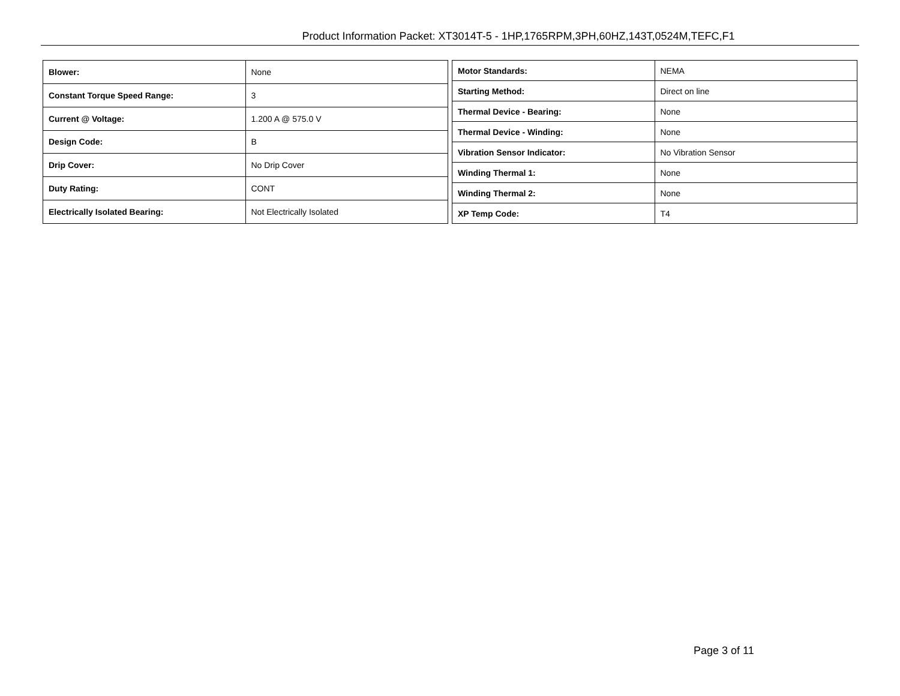Product Information Packet: XT3014T-5 - 1HP,1765RPM,3PH,60HZ,143T,0524M,TEFC,F1
| Blower: | None |
| Constant Torque Speed Range: | 3 |
| Current @ Voltage: | 1.200 A @ 575.0 V |
| Design Code: | B |
| Drip Cover: | No Drip Cover |
| Duty Rating: | CONT |
| Electrically Isolated Bearing: | Not Electrically Isolated |
| Motor Standards: | NEMA |
| Starting Method: | Direct on line |
| Thermal Device - Bearing: | None |
| Thermal Device - Winding: | None |
| Vibration Sensor Indicator: | No Vibration Sensor |
| Winding Thermal 1: | None |
| Winding Thermal 2: | None |
| XP Temp Code: | T4 |
Page 3 of 11